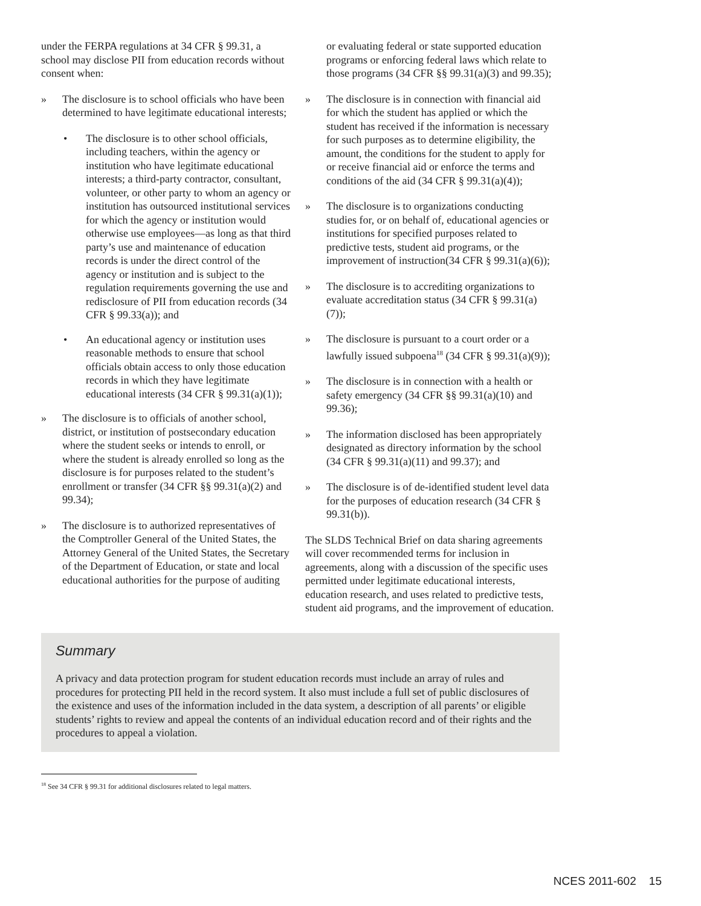under the FERPA regulations at 34 CFR § 99.31, a school may disclose PII from education records without consent when:
» The disclosure is to school officials who have been determined to have legitimate educational interests;
• The disclosure is to other school officials, including teachers, within the agency or institution who have legitimate educational interests; a third-party contractor, consultant, volunteer, or other party to whom an agency or institution has outsourced institutional services for which the agency or institution would otherwise use employees—as long as that third party’s use and maintenance of education records is under the direct control of the agency or institution and is subject to the regulation requirements governing the use and redisclosure of PII from education records (34 CFR § 99.33(a)); and
• An educational agency or institution uses reasonable methods to ensure that school officials obtain access to only those education records in which they have legitimate educational interests (34 CFR § 99.31(a)(1));
» The disclosure is to officials of another school, district, or institution of postsecondary education where the student seeks or intends to enroll, or where the student is already enrolled so long as the disclosure is for purposes related to the student’s enrollment or transfer (34 CFR §§ 99.31(a)(2) and 99.34);
» The disclosure is to authorized representatives of the Comptroller General of the United States, the Attorney General of the United States, the Secretary of the Department of Education, or state and local educational authorities for the purpose of auditing
or evaluating federal or state supported education programs or enforcing federal laws which relate to those programs (34 CFR §§ 99.31(a)(3) and 99.35);
» The disclosure is in connection with financial aid for which the student has applied or which the student has received if the information is necessary for such purposes as to determine eligibility, the amount, the conditions for the student to apply for or receive financial aid or enforce the terms and conditions of the aid (34 CFR § 99.31(a)(4));
» The disclosure is to organizations conducting studies for, or on behalf of, educational agencies or institutions for specified purposes related to predictive tests, student aid programs, or the improvement of instruction(34 CFR § 99.31(a)(6));
» The disclosure is to accrediting organizations to evaluate accreditation status (34 CFR § 99.31(a)(7));
» The disclosure is pursuant to a court order or a lawfully issued subpoena<sup>18</sup> (34 CFR § 99.31(a)(9));
» The disclosure is in connection with a health or safety emergency (34 CFR §§ 99.31(a)(10) and 99.36);
» The information disclosed has been appropriately designated as directory information by the school (34 CFR § 99.31(a)(11) and 99.37); and
» The disclosure is of de-identified student level data for the purposes of education research (34 CFR § 99.31(b)).
The SLDS Technical Brief on data sharing agreements will cover recommended terms for inclusion in agreements, along with a discussion of the specific uses permitted under legitimate educational interests, education research, and uses related to predictive tests, student aid programs, and the improvement of education.
Summary
A privacy and data protection program for student education records must include an array of rules and procedures for protecting PII held in the record system. It also must include a full set of public disclosures of the existence and uses of the information included in the data system, a description of all parents’ or eligible students’ rights to review and appeal the contents of an individual education record and of their rights and the procedures to appeal a violation.
<sup>18</sup> See 34 CFR § 99.31 for additional disclosures related to legal matters.
NCES 2011-602 15